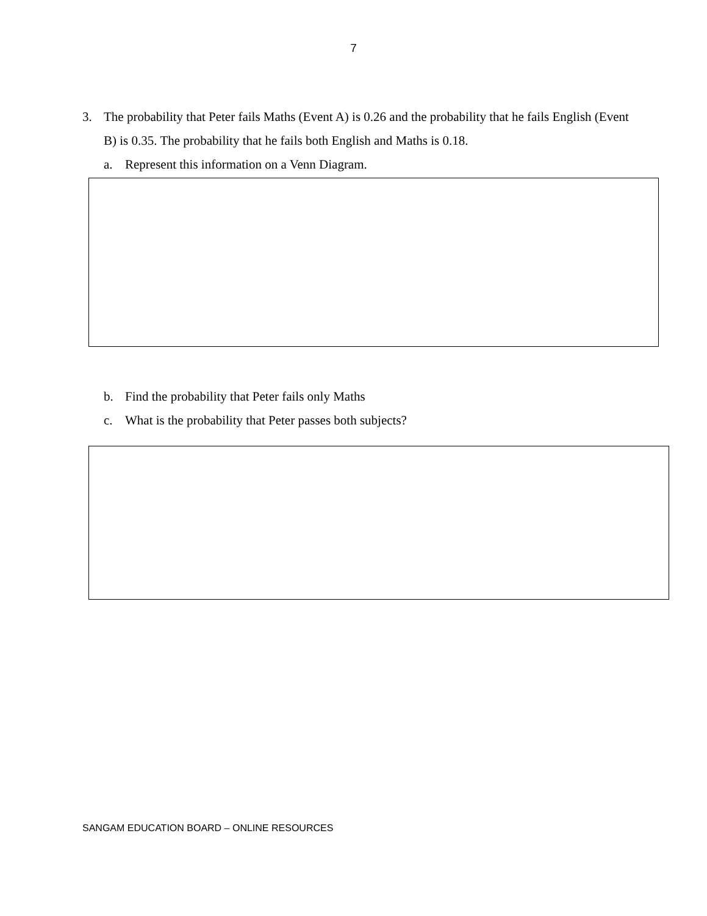7
3. The probability that Peter fails Maths (Event A) is 0.26 and the probability that he fails English (Event B) is 0.35. The probability that he fails both English and Maths is 0.18.
a. Represent this information on a Venn Diagram.
b. Find the probability that Peter fails only Maths
c. What is the probability that Peter passes both subjects?
SANGAM EDUCATION BOARD – ONLINE RESOURCES